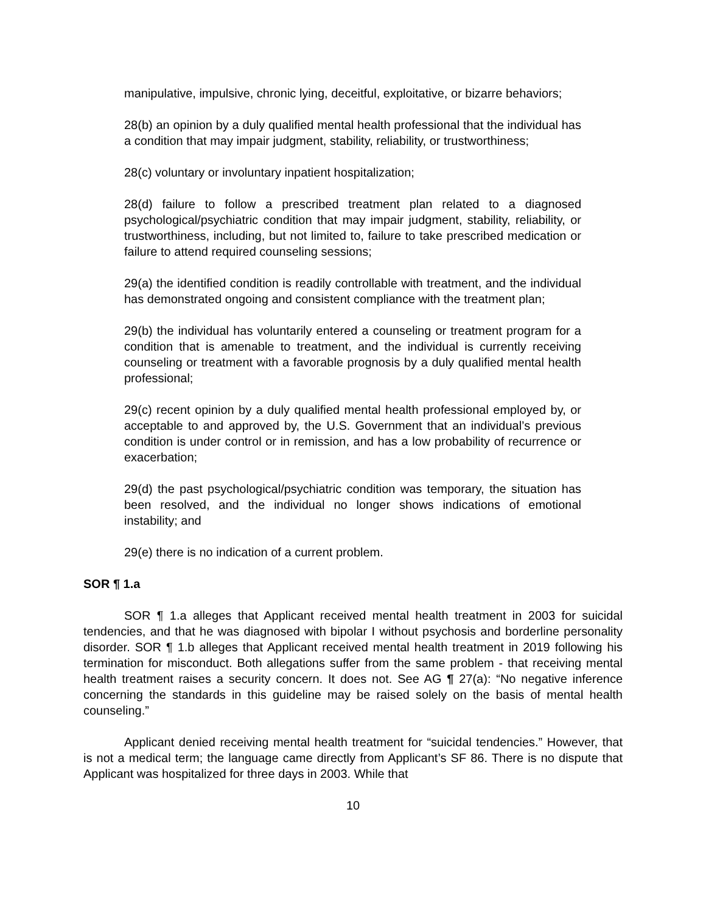manipulative, impulsive, chronic lying, deceitful, exploitative, or bizarre behaviors;
28(b) an opinion by a duly qualified mental health professional that the individual has a condition that may impair judgment, stability, reliability, or trustworthiness;
28(c) voluntary or involuntary inpatient hospitalization;
28(d) failure to follow a prescribed treatment plan related to a diagnosed psychological/psychiatric condition that may impair judgment, stability, reliability, or trustworthiness, including, but not limited to, failure to take prescribed medication or failure to attend required counseling sessions;
29(a) the identified condition is readily controllable with treatment, and the individual has demonstrated ongoing and consistent compliance with the treatment plan;
29(b) the individual has voluntarily entered a counseling or treatment program for a condition that is amenable to treatment, and the individual is currently receiving counseling or treatment with a favorable prognosis by a duly qualified mental health professional;
29(c) recent opinion by a duly qualified mental health professional employed by, or acceptable to and approved by, the U.S. Government that an individual’s previous condition is under control or in remission, and has a low probability of recurrence or exacerbation;
29(d) the past psychological/psychiatric condition was temporary, the situation has been resolved, and the individual no longer shows indications of emotional instability; and
29(e) there is no indication of a current problem.
SOR ¶ 1.a
SOR ¶ 1.a alleges that Applicant received mental health treatment in 2003 for suicidal tendencies, and that he was diagnosed with bipolar I without psychosis and borderline personality disorder. SOR ¶ 1.b alleges that Applicant received mental health treatment in 2019 following his termination for misconduct. Both allegations suffer from the same problem - that receiving mental health treatment raises a security concern. It does not. See AG ¶ 27(a): “No negative inference concerning the standards in this guideline may be raised solely on the basis of mental health counseling.”
Applicant denied receiving mental health treatment for “suicidal tendencies.” However, that is not a medical term; the language came directly from Applicant’s SF 86. There is no dispute that Applicant was hospitalized for three days in 2003. While that
10